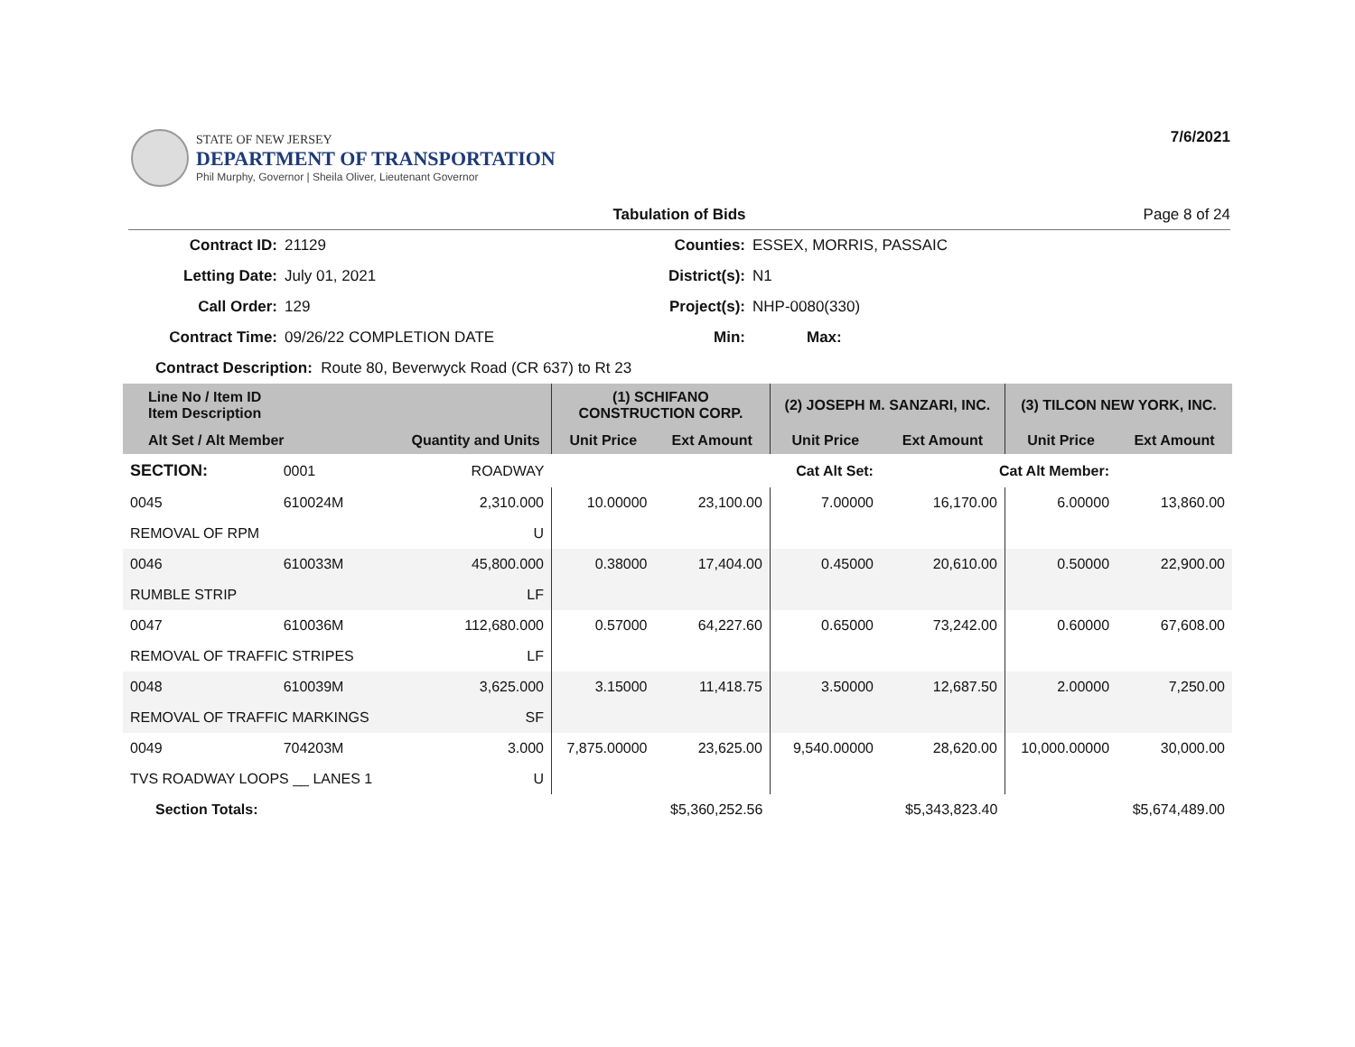STATE OF NEW JERSEY
DEPARTMENT OF TRANSPORTATION
Phil Murphy, Governor | Sheila Oliver, Lieutenant Governor
7/6/2021
Tabulation of Bids Page 8 of 24
| Contract ID: | 21129 | Counties: | ESSEX, MORRIS, PASSAIC |
| Letting Date: | July 01, 2021 | District(s): | N1 |
| Call Order: | 129 | Project(s): | NHP-0080(330) |
| Contract Time: | 09/26/22 COMPLETION DATE | Min: | Max: |
| Contract Description: Route 80, Beverwyck Road (CR 637) to Rt 23 | | | |
| Line No / Item ID Item Description | | | (1) SCHIFANO CONSTRUCTION CORP. | | (2) JOSEPH M. SANZARI, INC. | | (3) TILCON NEW YORK, INC. | |
| --- | --- | --- | --- | --- | --- | --- | --- | --- |
| Alt Set / Alt Member | | Quantity and Units | Unit Price | Ext Amount | Unit Price | Ext Amount | Unit Price | Ext Amount |
| SECTION: | 0001 | ROADWAY | Cat Alt Set: | | | Cat Alt Member: | | |
| 0045 | 610024M | 2,310.000 | 10.00000 | 23,100.00 | 7.00000 | 16,170.00 | 6.00000 | 13,860.00 |
| REMOVAL OF RPM | | U | | | | | | |
| 0046 | 610033M | 45,800.000 | 0.38000 | 17,404.00 | 0.45000 | 20,610.00 | 0.50000 | 22,900.00 |
| RUMBLE STRIP | | LF | | | | | | |
| 0047 | 610036M | 112,680.000 | 0.57000 | 64,227.60 | 0.65000 | 73,242.00 | 0.60000 | 67,608.00 |
| REMOVAL OF TRAFFIC STRIPES | | LF | | | | | | |
| 0048 | 610039M | 3,625.000 | 3.15000 | 11,418.75 | 3.50000 | 12,687.50 | 2.00000 | 7,250.00 |
| REMOVAL OF TRAFFIC MARKINGS | | SF | | | | | | |
| 0049 | 704203M | 3.000 | 7,875.00000 | 23,625.00 | 9,540.00000 | 28,620.00 | 10,000.00000 | 30,000.00 |
| TVS ROADWAY LOOPS __ LANES 1 | | U | | | | | | |
| Section Totals: | | | | $5,360,252.56 | | $5,343,823.40 | | $5,674,489.00 |